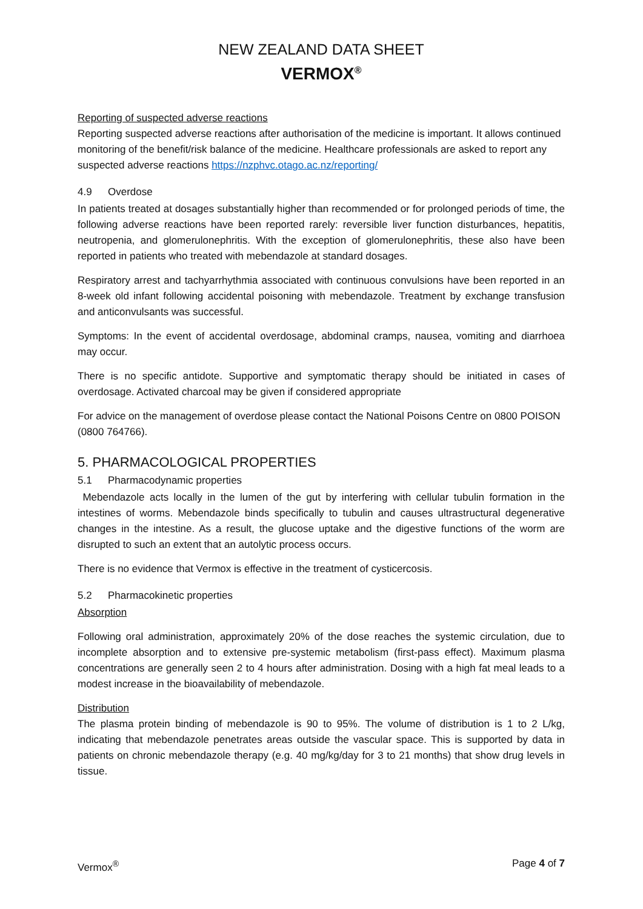NEW ZEALAND DATA SHEET
VERMOX<sup>®</sup>
Reporting of suspected adverse reactions
Reporting suspected adverse reactions after authorisation of the medicine is important. It allows continued monitoring of the benefit/risk balance of the medicine. Healthcare professionals are asked to report any suspected adverse reactions https://nzphvc.otago.ac.nz/reporting/
4.9 Overdose
In patients treated at dosages substantially higher than recommended or for prolonged periods of time, the following adverse reactions have been reported rarely: reversible liver function disturbances, hepatitis, neutropenia, and glomerulonephritis. With the exception of glomerulonephritis, these also have been reported in patients who treated with mebendazole at standard dosages.
Respiratory arrest and tachyarrhythmia associated with continuous convulsions have been reported in an 8-week old infant following accidental poisoning with mebendazole. Treatment by exchange transfusion and anticonvulsants was successful.
Symptoms: In the event of accidental overdosage, abdominal cramps, nausea, vomiting and diarrhoea may occur.
There is no specific antidote. Supportive and symptomatic therapy should be initiated in cases of overdosage. Activated charcoal may be given if considered appropriate
For advice on the management of overdose please contact the National Poisons Centre on 0800 POISON (0800 764766).
5. PHARMACOLOGICAL PROPERTIES
5.1 Pharmacodynamic properties
Mebendazole acts locally in the lumen of the gut by interfering with cellular tubulin formation in the intestines of worms. Mebendazole binds specifically to tubulin and causes ultrastructural degenerative changes in the intestine. As a result, the glucose uptake and the digestive functions of the worm are disrupted to such an extent that an autolytic process occurs.
There is no evidence that Vermox is effective in the treatment of cysticercosis.
5.2 Pharmacokinetic properties
Absorption
Following oral administration, approximately 20% of the dose reaches the systemic circulation, due to incomplete absorption and to extensive pre-systemic metabolism (first-pass effect). Maximum plasma concentrations are generally seen 2 to 4 hours after administration. Dosing with a high fat meal leads to a modest increase in the bioavailability of mebendazole.
Distribution
The plasma protein binding of mebendazole is 90 to 95%. The volume of distribution is 1 to 2 L/kg, indicating that mebendazole penetrates areas outside the vascular space. This is supported by data in patients on chronic mebendazole therapy (e.g. 40 mg/kg/day for 3 to 21 months) that show drug levels in tissue.
Vermox<sup>®</sup> Page 4 of 7